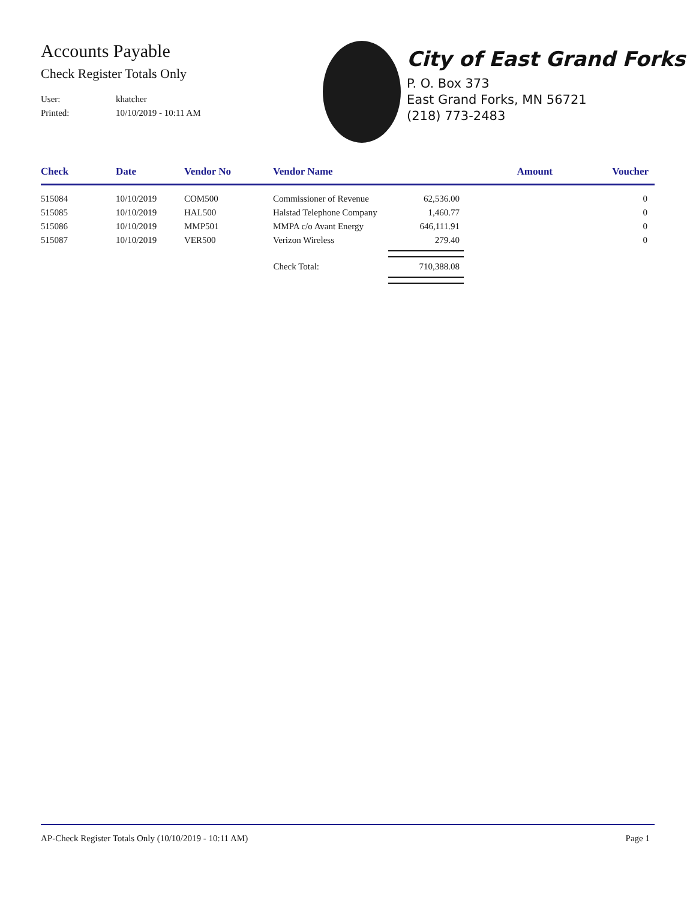Accounts Payable
Check Register Totals Only
User: khatcher
Printed: 10/10/2019 - 10:11 AM
City of East Grand Forks
P. O. Box 373
East Grand Forks, MN 56721
(218) 773-2483
| Check | Date | Vendor No | Vendor Name | Amount | Voucher |
| --- | --- | --- | --- | --- | --- |
| 515084 | 10/10/2019 | COM500 | Commissioner of Revenue | 62,536.00 | 0 |
| 515085 | 10/10/2019 | HAL500 | Halstad Telephone Company | 1,460.77 | 0 |
| 515086 | 10/10/2019 | MMP501 | MMPA c/o Avant Energy | 646,111.91 | 0 |
| 515087 | 10/10/2019 | VER500 | Verizon Wireless | 279.40 | 0 |
| Check Total: | | | | 710,388.08 | |
AP-Check Register Totals Only (10/10/2019 - 10:11 AM) Page 1